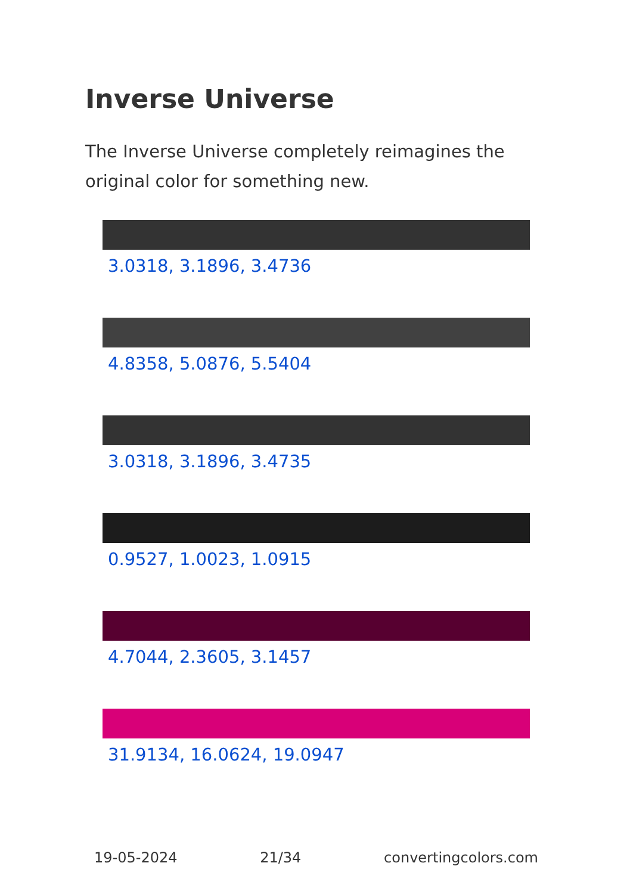Inverse Universe
The Inverse Universe completely reimagines the original color for something new.
3.0318, 3.1896, 3.4736
4.8358, 5.0876, 5.5404
3.0318, 3.1896, 3.4735
0.9527, 1.0023, 1.0915
4.7044, 2.3605, 3.1457
31.9134, 16.0624, 19.0947
19-05-2024 21/34 convertingcolors.com